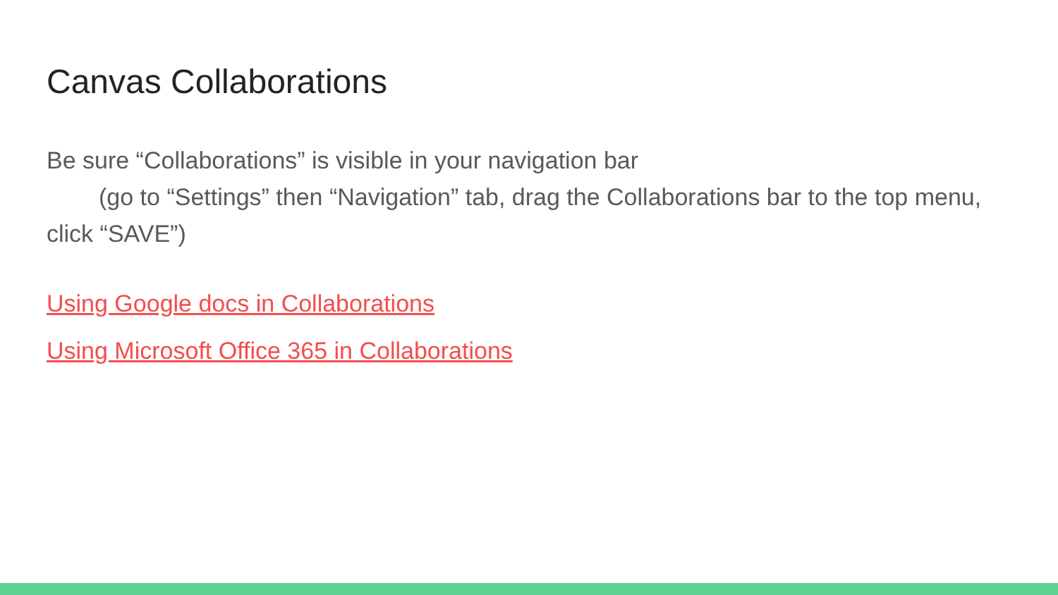Canvas Collaborations
Be sure “Collaborations” is visible in your navigation bar
(go to “Settings” then “Navigation” tab, drag the Collaborations bar to the top menu, click “SAVE”)
Using Google docs in Collaborations
Using Microsoft Office 365 in Collaborations